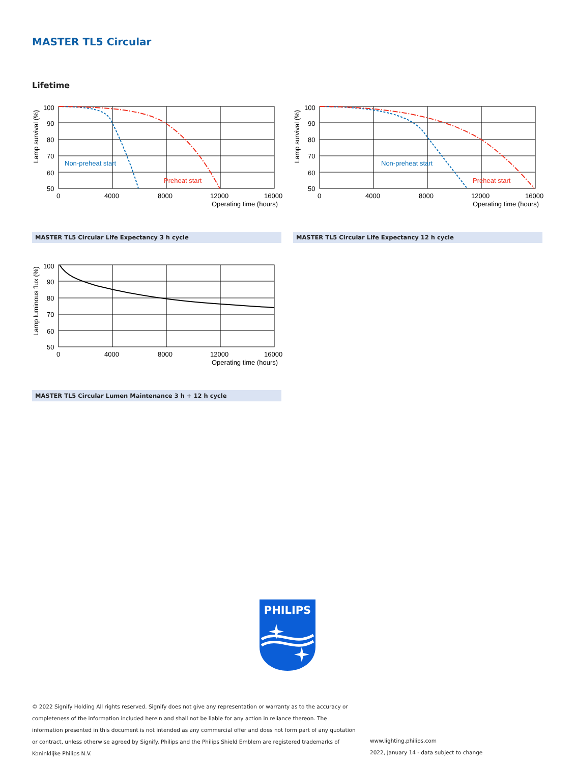MASTER TL5 Circular
Lifetime
100
90
80
70
60
50
0
4000
8000
12000
16000
Operating time (hours)
Non-preheat start
Preheat start
Lamp survival (%)
100
90
80
70
60
50
0
4000
8000
12000
16000
Operating time (hours)
Non-preheat start
Preheat start
Lamp survival (%)
MASTER TL5 Circular Life Expectancy 3 h cycle MASTER TL5 Circular Life Expectancy 12 h cycle
100
90
80
70
60
50
0
4000
8000
12000
16000
Operating time (hours)
Lamp luminous flux (%)
MASTER TL5 Circular Lumen Maintenance 3 h + 12 h cycle
PHILIPS
© 2022 Signify Holding All rights reserved. Signify does not give any representation or warranty as to the accuracy or completeness of the information included herein and shall not be liable for any action in reliance thereon. The information presented in this document is not intended as any commercial offer and does not form part of any quotation or contract, unless otherwise agreed by Signify. Philips and the Philips Shield Emblem are registered trademarks of Koninklijke Philips N.V.
www.lighting.philips.com
2022, January 14 - data subject to change